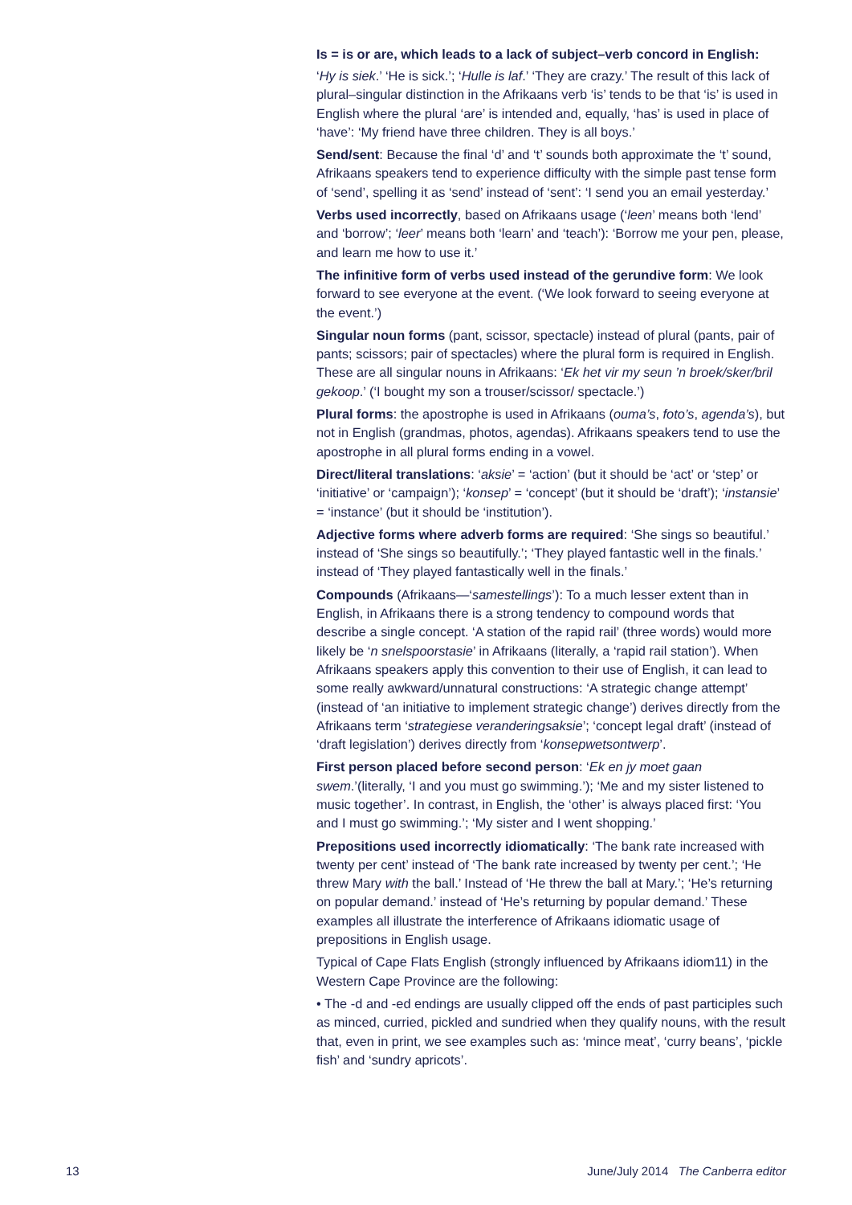Is = is or are, which leads to a lack of subject–verb concord in English:
‘Hy is siek.’ ‘He is sick.’; ‘Hulle is laf.’ ‘They are crazy.’ The result of this lack of plural–singular distinction in the Afrikaans verb ‘is’ tends to be that ‘is’ is used in English where the plural ‘are’ is intended and, equally, ‘has’ is used in place of ‘have’: ‘My friend have three children. They is all boys.’
Send/sent: Because the final ‘d’ and ‘t’ sounds both approximate the ‘t’ sound, Afrikaans speakers tend to experience difficulty with the simple past tense form of ‘send’, spelling it as ‘send’ instead of ‘sent’: ‘I send you an email yesterday.’
Verbs used incorrectly, based on Afrikaans usage (‘leen’ means both ‘lend’ and ‘borrow’; ‘leer’ means both ‘learn’ and ‘teach’): ‘Borrow me your pen, please, and learn me how to use it.’
The infinitive form of verbs used instead of the gerundive form: We look forward to see everyone at the event. (‘We look forward to seeing everyone at the event.’)
Singular noun forms (pant, scissor, spectacle) instead of plural (pants, pair of pants; scissors; pair of spectacles) where the plural form is required in English. These are all singular nouns in Afrikaans: ‘Ek het vir my seun ’n broek/sker/bril gekoop.’ (‘I bought my son a trouser/scissor/ spectacle.’)
Plural forms: the apostrophe is used in Afrikaans (ouma’s, foto’s, agenda’s), but not in English (grandmas, photos, agendas). Afrikaans speakers tend to use the apostrophe in all plural forms ending in a vowel.
Direct/literal translations: ‘aksie’ = ‘action’ (but it should be ‘act’ or ‘step’ or ‘initiative’ or ‘campaign’); ‘konsep’ = ‘concept’ (but it should be ‘draft’); ‘instansie’ = ‘instance’ (but it should be ‘institution’).
Adjective forms where adverb forms are required: ‘She sings so beautiful.’ instead of ‘She sings so beautifully.’; ‘They played fantastic well in the finals.’ instead of ‘They played fantastically well in the finals.’
Compounds (Afrikaans—‘samestellings’): To a much lesser extent than in English, in Afrikaans there is a strong tendency to compound words that describe a single concept. ‘A station of the rapid rail’ (three words) would more likely be ‘n snelspoorstasie’ in Afrikaans (literally, a ‘rapid rail station’). When Afrikaans speakers apply this convention to their use of English, it can lead to some really awkward/unnatural constructions: ‘A strategic change attempt’ (instead of ‘an initiative to implement strategic change’) derives directly from the Afrikaans term ‘strategiese veranderingsaksie’; ‘concept legal draft’ (instead of ‘draft legislation’) derives directly from ‘konsepwetsontwerp’.
First person placed before second person: ‘Ek en jy moet gaan swem.’(literally, ‘I and you must go swimming.’); ‘Me and my sister listened to music together’. In contrast, in English, the ‘other’ is always placed first: ‘You and I must go swimming.’; ‘My sister and I went shopping.’
Prepositions used incorrectly idiomatically: ‘The bank rate increased with twenty per cent’ instead of ‘The bank rate increased by twenty per cent.’; ‘He threw Mary with the ball.’ Instead of ‘He threw the ball at Mary.’; ‘He’s returning on popular demand.’ instead of ‘He’s returning by popular demand.’ These examples all illustrate the interference of Afrikaans idiomatic usage of prepositions in English usage.
Typical of Cape Flats English (strongly influenced by Afrikaans idiom11) in the Western Cape Province are the following:
• The -d and -ed endings are usually clipped off the ends of past participles such as minced, curried, pickled and sundried when they qualify nouns, with the result that, even in print, we see examples such as: ‘mince meat’, ‘curry beans’, ‘pickle fish’ and ‘sundry apricots’.
13 June/July 2014 The Canberra editor